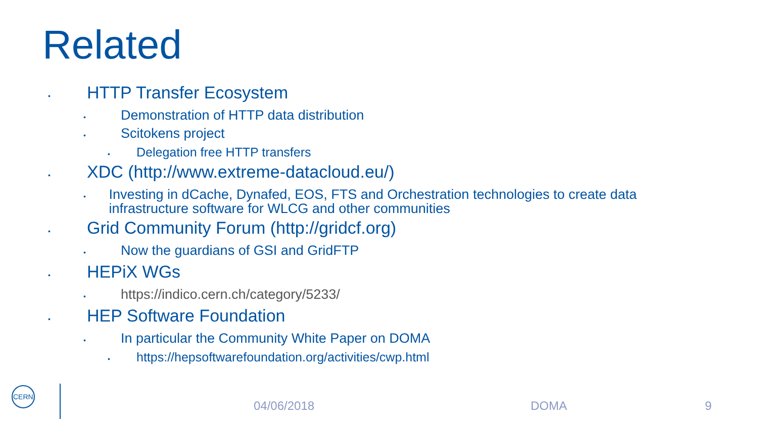Related
• HTTP Transfer Ecosystem
• Demonstration of HTTP data distribution
• Scitokens project
• Delegation free HTTP transfers
• XDC (http://www.extreme-datacloud.eu/)
• Investing in dCache, Dynafed, EOS, FTS and Orchestration technologies to create data infrastructure software for WLCG and other communities
• Grid Community Forum (http://gridcf.org)
• Now the guardians of GSI and GridFTP
• HEPiX WGs
• https://indico.cern.ch/category/5233/
• HEP Software Foundation
• In particular the Community White Paper on DOMA
• https://hepsoftwarefoundation.org/activities/cwp.html
CERN
04/06/2018 DOMA 9